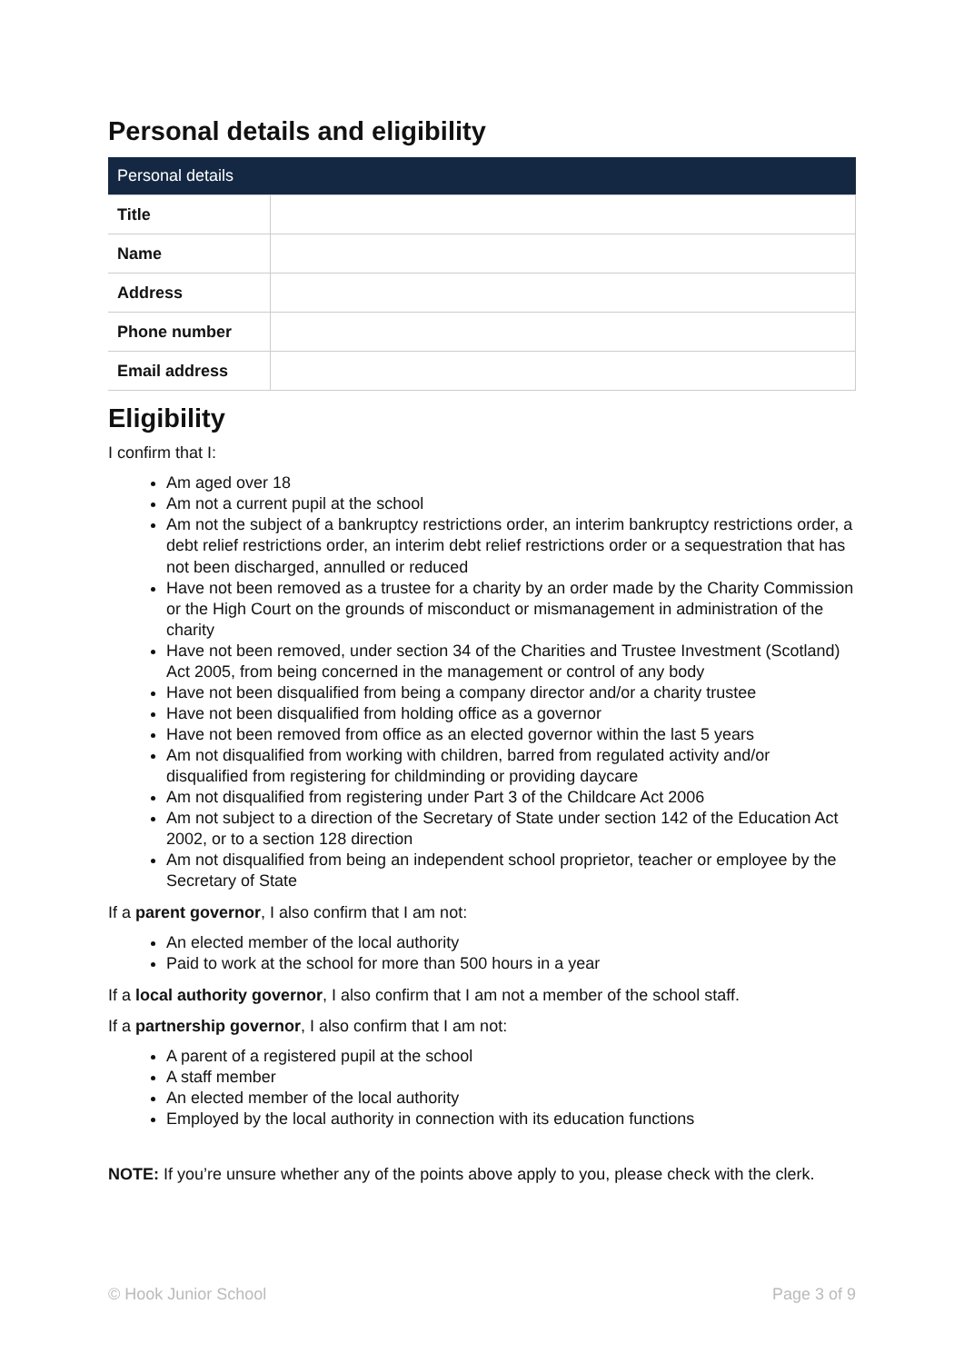Personal details and eligibility
| Personal details | |
| --- | --- |
| Title | |
| Name | |
| Address | |
| Phone number | |
| Email address | |
Eligibility
I confirm that I:
Am aged over 18
Am not a current pupil at the school
Am not the subject of a bankruptcy restrictions order, an interim bankruptcy restrictions order, a debt relief restrictions order, an interim debt relief restrictions order or a sequestration that has not been discharged, annulled or reduced
Have not been removed as a trustee for a charity by an order made by the Charity Commission or the High Court on the grounds of misconduct or mismanagement in administration of the charity
Have not been removed, under section 34 of the Charities and Trustee Investment (Scotland) Act 2005, from being concerned in the management or control of any body
Have not been disqualified from being a company director and/or a charity trustee
Have not been disqualified from holding office as a governor
Have not been removed from office as an elected governor within the last 5 years
Am not disqualified from working with children, barred from regulated activity and/or disqualified from registering for childminding or providing daycare
Am not disqualified from registering under Part 3 of the Childcare Act 2006
Am not subject to a direction of the Secretary of State under section 142 of the Education Act 2002, or to a section 128 direction
Am not disqualified from being an independent school proprietor, teacher or employee by the Secretary of State
If a parent governor, I also confirm that I am not:
An elected member of the local authority
Paid to work at the school for more than 500 hours in a year
If a local authority governor, I also confirm that I am not a member of the school staff.
If a partnership governor, I also confirm that I am not:
A parent of a registered pupil at the school
A staff member
An elected member of the local authority
Employed by the local authority in connection with its education functions
NOTE: If you’re unsure whether any of the points above apply to you, please check with the clerk.
© Hook Junior School Page 3 of 9